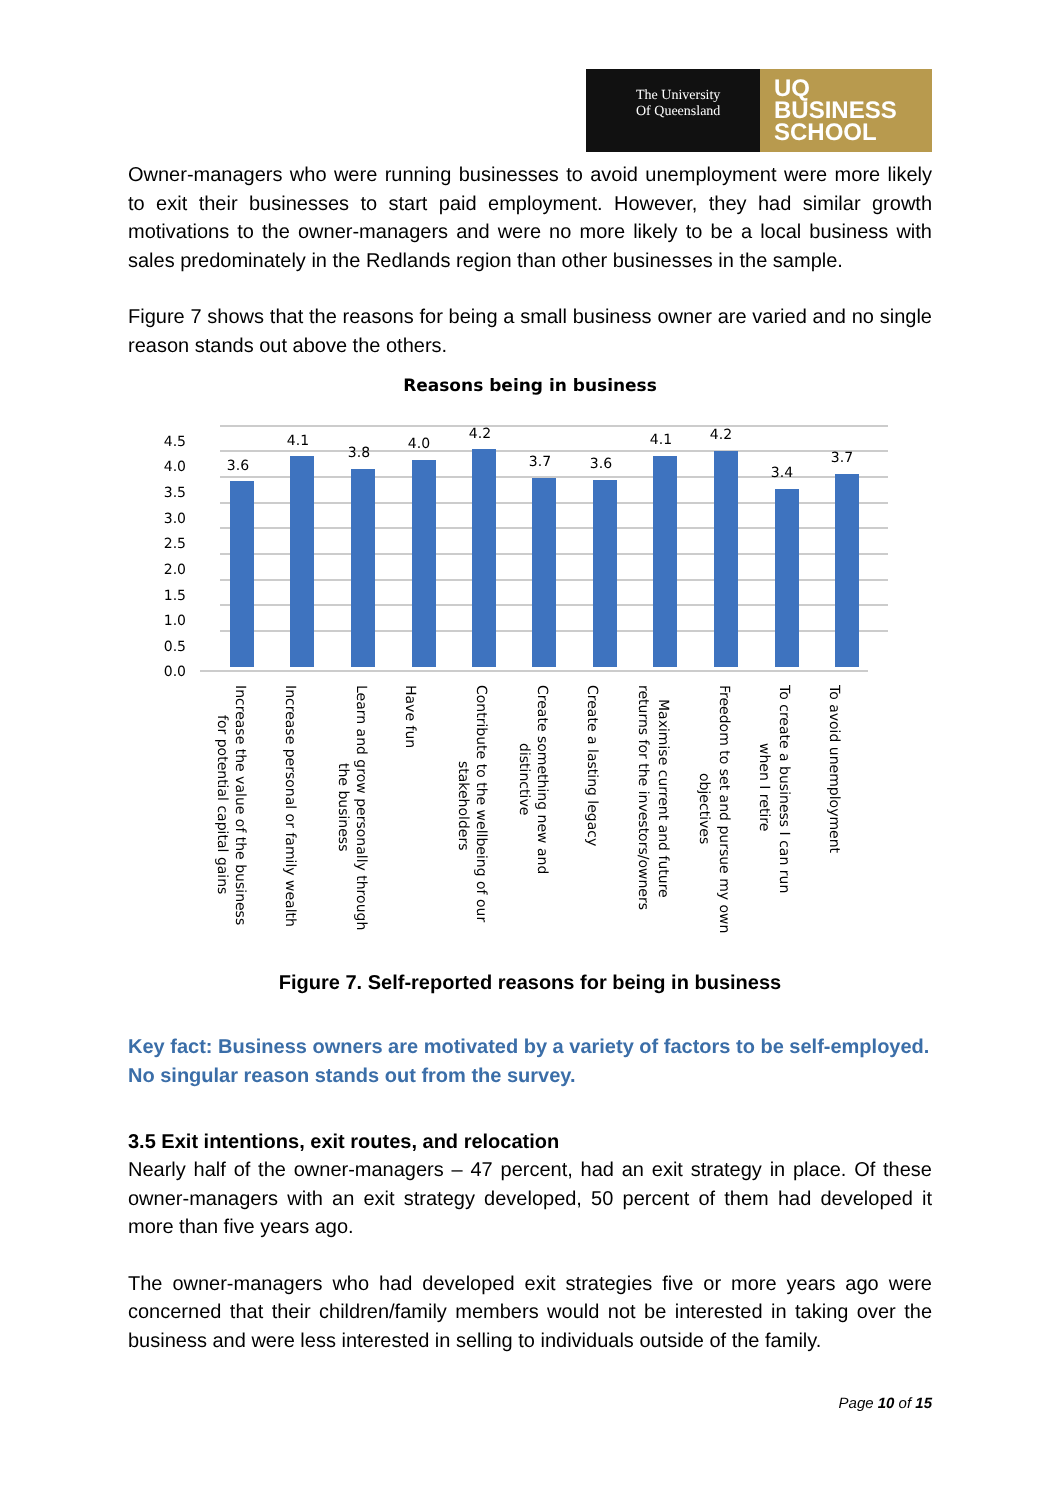The University
Of Queensland
UQ
BUSINESS
SCHOOL
Owner-managers who were running businesses to avoid unemployment were more likely to exit their businesses to start paid employment. However, they had similar growth motivations to the owner-managers and were no more likely to be a local business with sales predominately in the Redlands region than other businesses in the sample.
Figure 7 shows that the reasons for being a small business owner are varied and no single reason stands out above the others.
Reasons being in business
0.0
0.5
1.0
1.5
2.0
2.5
3.0
3.5
4.0
4.5
3.6
4.1
3.8
4.0
4.2
3.7
3.6
4.1
4.2
3.4
3.7
Increase the value of the business
for potential capital gains
Increase personal or family wealth
Learn and grow personally through
the business
Have fun
Contribute to the wellbeing of our
stakeholders
Create something new and
distinctive
Create a lasting legacy
Maximise current and future
returns for the investors/owners
Freedom to set and pursue my own
objectives
To create a business I can run
when I retire
To avoid unemployment
Figure 7. Self-reported reasons for being in business
Key fact: Business owners are motivated by a variety of factors to be self-employed. No singular reason stands out from the survey.
3.5 Exit intentions, exit routes, and relocation
Nearly half of the owner-managers – 47 percent, had an exit strategy in place. Of these owner-managers with an exit strategy developed, 50 percent of them had developed it more than five years ago.
The owner-managers who had developed exit strategies five or more years ago were concerned that their children/family members would not be interested in taking over the business and were less interested in selling to individuals outside of the family.
Page 10 of 15